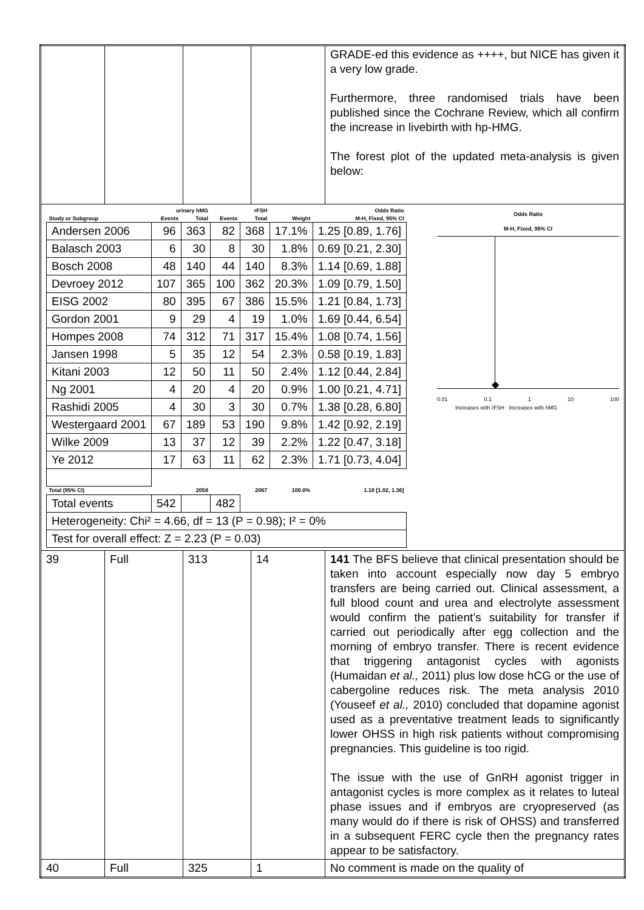| | | | | GRADE-ed this evidence as ++++, but NICE has given it a very low grade. Furthermore, three randomised trials have been published since the Cochrane Review, which all confirm the increase in livebirth with hp-HMG. The forest plot of the updated meta-analysis is given below: |
| / / urinary hMG / / rFSH / / / Odds Ratio / / --- / --- / --- / --- / --- / --- / --- / / Study or Subgroup / Events / Total / Events / Total / Weight / M-H, Fixed, 95% CI / / Andersen 2006 / 96 / 363 / 82 / 368 / 17.1% / 1.25 [0.89, 1.76] / / Balasch 2003 / 6 / 30 / 8 / 30 / 1.8% / 0.69 [0.21, 2.30] / / Bosch 2008 / 48 / 140 / 44 / 140 / 8.3% / 1.14 [0.69, 1.88] / / Devroey 2012 / 107 / 365 / 100 / 362 / 20.3% / 1.09 [0.79, 1.50] / / EISG 2002 / 80 / 395 / 67 / 386 / 15.5% / 1.21 [0.84, 1.73] / / Gordon 2001 / 9 / 29 / 4 / 19 / 1.0% / 1.69 [0.44, 6.54] / / Hompes 2008 / 74 / 312 / 71 / 317 / 15.4% / 1.08 [0.74, 1.56] / / Jansen 1998 / 5 / 35 / 12 / 54 / 2.3% / 0.58 [0.19, 1.83] / / Kitani 2003 / 12 / 50 / 11 / 50 / 2.4% / 1.12 [0.44, 2.84] / / Ng 2001 / 4 / 20 / 4 / 20 / 0.9% / 1.00 [0.21, 4.71] / / Rashidi 2005 / 4 / 30 / 3 / 30 / 0.7% / 1.38 [0.28, 6.80] / / Westergaard 2001 / 67 / 189 / 53 / 190 / 9.8% / 1.42 [0.92, 2.19] / / Wilke 2009 / 13 / 37 / 12 / 39 / 2.2% / 1.22 [0.47, 3.18] / / Ye 2012 / 17 / 63 / 11 / 62 / 2.3% / 1.71 [0.73, 4.04] / / Total (95% CI) / / 2058 / / 2067 / 100.0% / 1.18 [1.02, 1.36] / / Total events / 542 / / 482 / / / / / Heterogeneity: Chi² = 4.66, df = 13 (P = 0.98); I² = 0% / / / / / / / / Test for overall effect: Z = 2.23 (P = 0.03) / / / / / / / Odds Ratio M-H, Fixed, 95% CI ◆ 0.01 0.1 1 10 100 Increases with rFSH Increases with hMG | | | | |
| 39 | Full | 313 | 14 | 141 The BFS believe that clinical presentation should be taken into account especially now day 5 embryo transfers are being carried out. Clinical assessment, a full blood count and urea and electrolyte assessment would confirm the patient’s suitability for transfer if carried out periodically after egg collection and the morning of embryo transfer. There is recent evidence that triggering antagonist cycles with agonists (Humaidan et al., 2011) plus low dose hCG or the use of cabergoline reduces risk. The meta analysis 2010 (Youseef et al., 2010) concluded that dopamine agonist used as a preventative treatment leads to significantly lower OHSS in high risk patients without compromising pregnancies. This guideline is too rigid. The issue with the use of GnRH agonist trigger in antagonist cycles is more complex as it relates to luteal phase issues and if embryos are cryopreserved (as many would do if there is risk of OHSS) and transferred in a subsequent FERC cycle then the pregnancy rates appear to be satisfactory. |
| 40 | Full | 325 | 1 | No comment is made on the quality of |